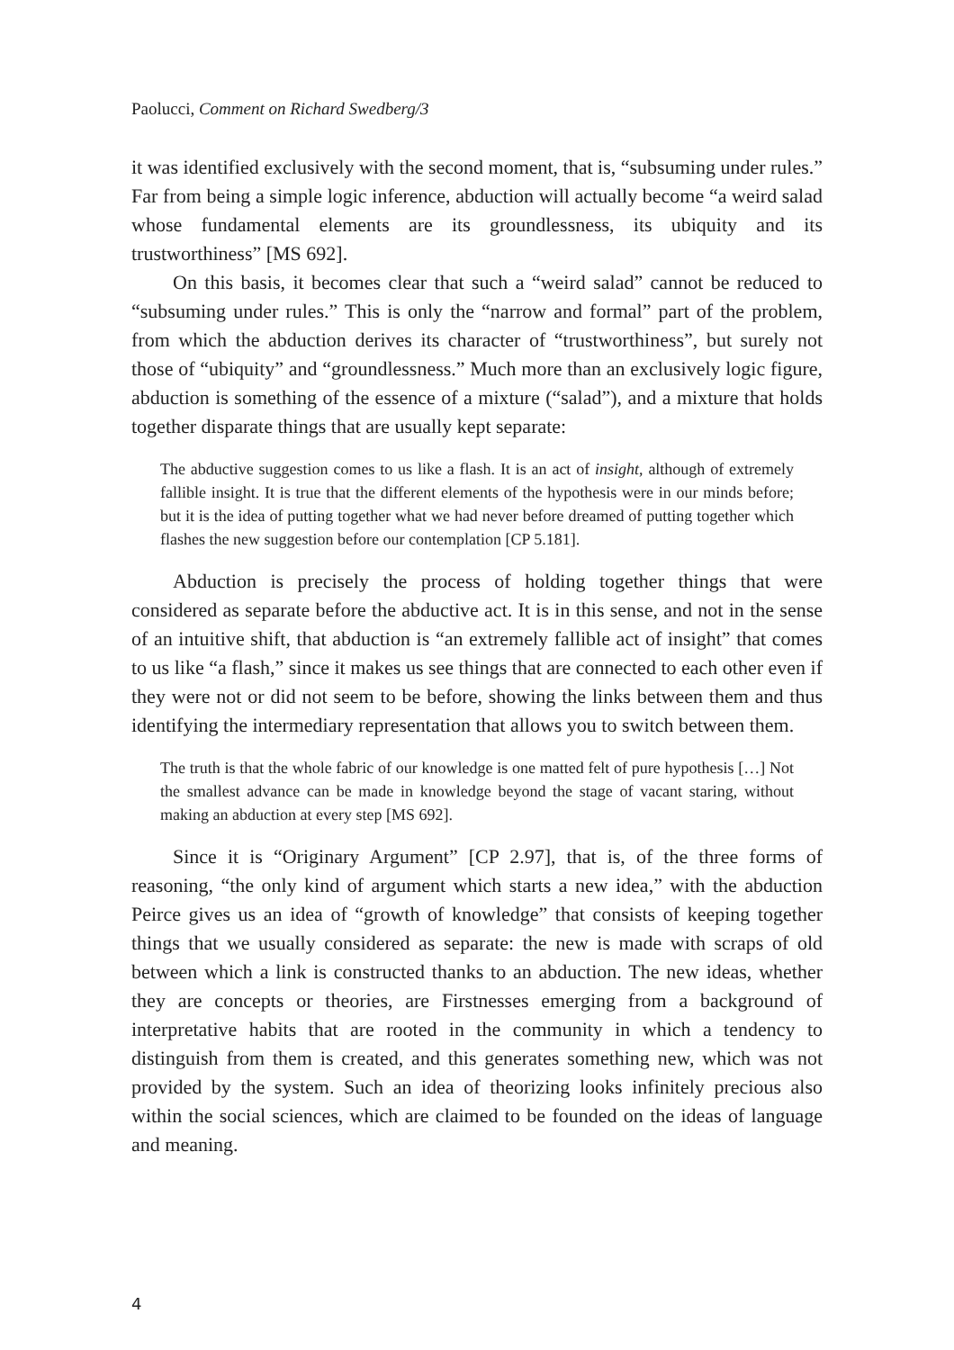Paolucci, Comment on Richard Swedberg/3
it was identified exclusively with the second moment, that is, “subsuming under rules.” Far from being a simple logic inference, abduction will actually become “a weird salad whose fundamental elements are its groundlessness, its ubiquity and its trustworthiness” [MS 692].
On this basis, it becomes clear that such a “weird salad” cannot be reduced to “subsuming under rules.” This is only the “narrow and formal” part of the problem, from which the abduction derives its character of “trustworthiness”, but surely not those of “ubiquity” and “groundlessness.” Much more than an exclusively logic figure, abduction is something of the essence of a mixture (“salad”), and a mixture that holds together disparate things that are usually kept separate:
The abductive suggestion comes to us like a flash. It is an act of insight, although of extremely fallible insight. It is true that the different elements of the hypothesis were in our minds before; but it is the idea of putting together what we had never before dreamed of putting together which flashes the new suggestion before our contemplation [CP 5.181].
Abduction is precisely the process of holding together things that were considered as separate before the abductive act. It is in this sense, and not in the sense of an intuitive shift, that abduction is “an extremely fallible act of insight” that comes to us like “a flash,” since it makes us see things that are connected to each other even if they were not or did not seem to be before, showing the links between them and thus identifying the intermediary representation that allows you to switch between them.
The truth is that the whole fabric of our knowledge is one matted felt of pure hypothesis […] Not the smallest advance can be made in knowledge beyond the stage of vacant staring, without making an abduction at every step [MS 692].
Since it is “Originary Argument” [CP 2.97], that is, of the three forms of reasoning, “the only kind of argument which starts a new idea,” with the abduction Peirce gives us an idea of “growth of knowledge” that consists of keeping together things that we usually considered as separate: the new is made with scraps of old between which a link is constructed thanks to an abduction. The new ideas, whether they are concepts or theories, are Firstnesses emerging from a background of interpretative habits that are rooted in the community in which a tendency to distinguish from them is created, and this generates something new, which was not provided by the system. Such an idea of theorizing looks infinitely precious also within the social sciences, which are claimed to be founded on the ideas of language and meaning.
4